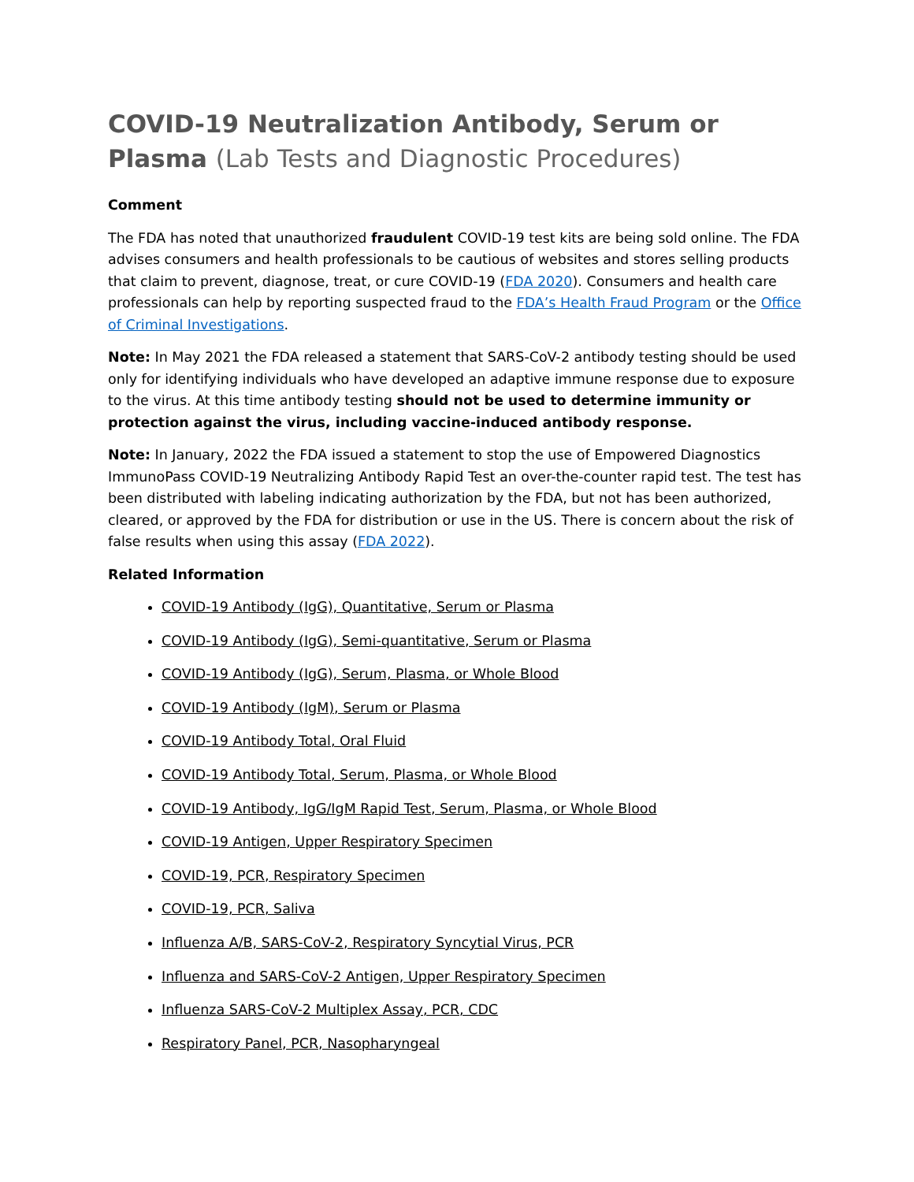COVID-19 Neutralization Antibody, Serum or Plasma (Lab Tests and Diagnostic Procedures)
Comment
The FDA has noted that unauthorized fraudulent COVID-19 test kits are being sold online. The FDA advises consumers and health professionals to be cautious of websites and stores selling products that claim to prevent, diagnose, treat, or cure COVID-19 (FDA 2020). Consumers and health care professionals can help by reporting suspected fraud to the FDA’s Health Fraud Program or the Office of Criminal Investigations.
Note: In May 2021 the FDA released a statement that SARS-CoV-2 antibody testing should be used only for identifying individuals who have developed an adaptive immune response due to exposure to the virus. At this time antibody testing should not be used to determine immunity or protection against the virus, including vaccine-induced antibody response.
Note: In January, 2022 the FDA issued a statement to stop the use of Empowered Diagnostics ImmunoPass COVID-19 Neutralizing Antibody Rapid Test an over-the-counter rapid test. The test has been distributed with labeling indicating authorization by the FDA, but not has been authorized, cleared, or approved by the FDA for distribution or use in the US. There is concern about the risk of false results when using this assay (FDA 2022).
Related Information
COVID-19 Antibody (IgG), Quantitative, Serum or Plasma
COVID-19 Antibody (IgG), Semi-quantitative, Serum or Plasma
COVID-19 Antibody (IgG), Serum, Plasma, or Whole Blood
COVID-19 Antibody (IgM), Serum or Plasma
COVID-19 Antibody Total, Oral Fluid
COVID-19 Antibody Total, Serum, Plasma, or Whole Blood
COVID-19 Antibody, IgG/IgM Rapid Test, Serum, Plasma, or Whole Blood
COVID-19 Antigen, Upper Respiratory Specimen
COVID-19, PCR, Respiratory Specimen
COVID-19, PCR, Saliva
Influenza A/B, SARS-CoV-2, Respiratory Syncytial Virus, PCR
Influenza and SARS-CoV-2 Antigen, Upper Respiratory Specimen
Influenza SARS-CoV-2 Multiplex Assay, PCR, CDC
Respiratory Panel, PCR, Nasopharyngeal